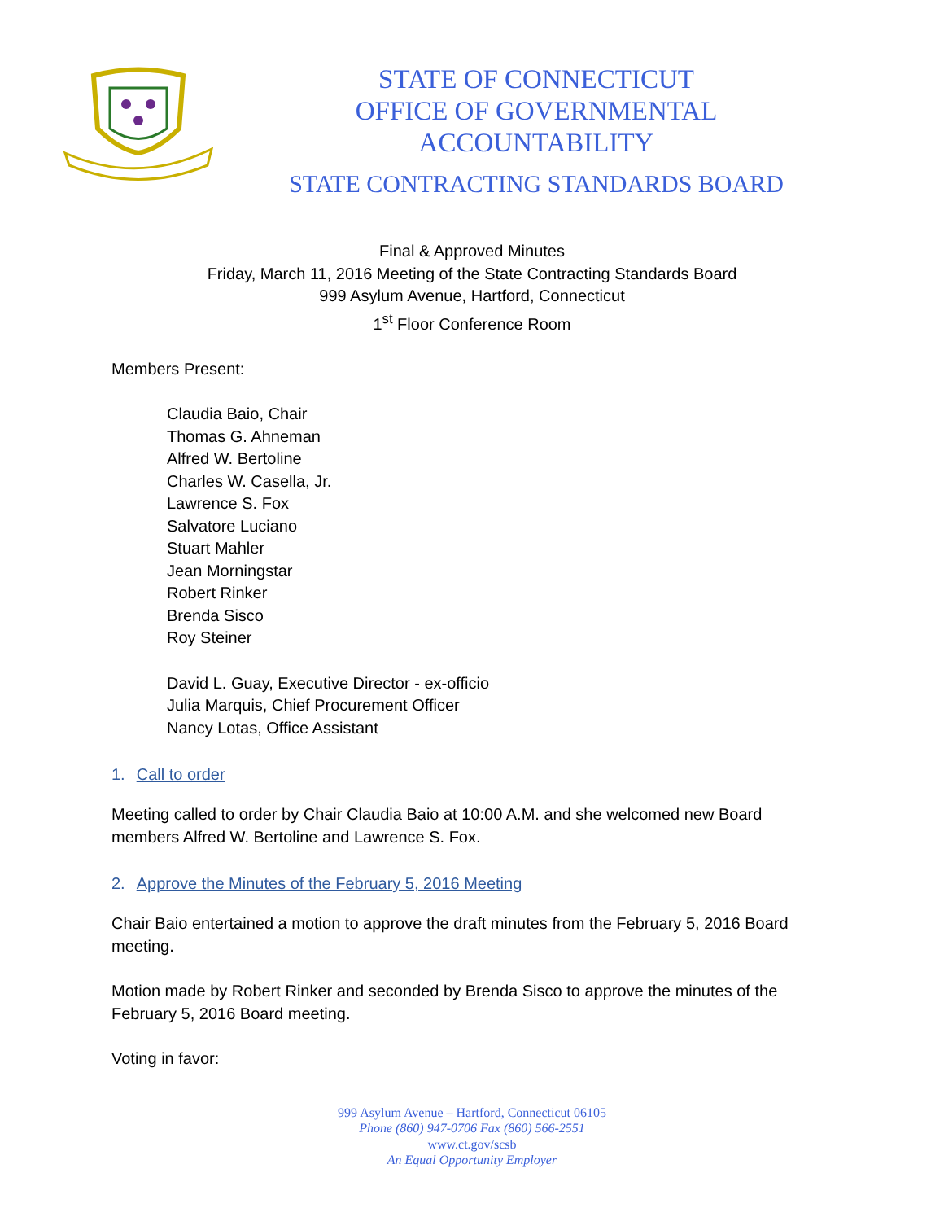STATE OF CONNECTICUT
OFFICE OF GOVERNMENTAL ACCOUNTABILITY
STATE CONTRACTING STANDARDS BOARD
Final & Approved Minutes
Friday, March 11, 2016 Meeting of the State Contracting Standards Board
999 Asylum Avenue, Hartford, Connecticut
1<sup>st</sup> Floor Conference Room
Members Present:
Claudia Baio, Chair
Thomas G. Ahneman
Alfred W. Bertoline
Charles W. Casella, Jr.
Lawrence S. Fox
Salvatore Luciano
Stuart Mahler
Jean Morningstar
Robert Rinker
Brenda Sisco
Roy Steiner
David L. Guay, Executive Director - ex-officio
Julia Marquis, Chief Procurement Officer
Nancy Lotas, Office Assistant
1. Call to order
Meeting called to order by Chair Claudia Baio at 10:00 A.M. and she welcomed new Board members Alfred W. Bertoline and Lawrence S. Fox.
2. Approve the Minutes of the February 5, 2016 Meeting
Chair Baio entertained a motion to approve the draft minutes from the February 5, 2016 Board meeting.
Motion made by Robert Rinker and seconded by Brenda Sisco to approve the minutes of the February 5, 2016 Board meeting.
Voting in favor:
999 Asylum Avenue – Hartford, Connecticut 06105
Phone (860) 947-0706 Fax (860) 566-2551
www.ct.gov/scsb
An Equal Opportunity Employer